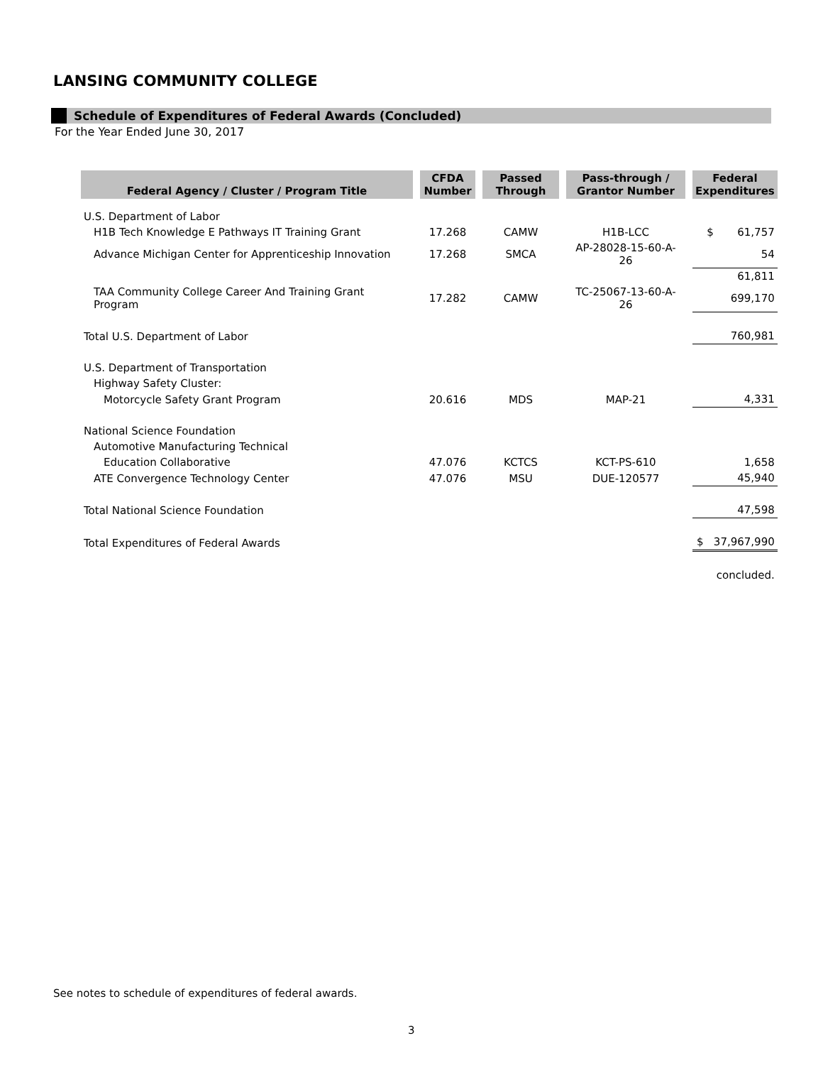LANSING COMMUNITY COLLEGE
Schedule of Expenditures of Federal Awards (Concluded)
For the Year Ended June 30, 2017
| Federal Agency / Cluster / Program Title | CFDA Number | Passed Through | Pass-through / Grantor Number | Federal Expenditures |
| --- | --- | --- | --- | --- |
| U.S. Department of Labor | | | | |
| H1B Tech Knowledge E Pathways IT Training Grant | 17.268 | CAMW | H1B-LCC | $ 61,757 |
| Advance Michigan Center for Apprenticeship Innovation | 17.268 | SMCA | AP-28028-15-60-A-26 | 54 |
| | | | | 61,811 |
| TAA Community College Career And Training Grant Program | 17.282 | CAMW | TC-25067-13-60-A-26 | 699,170 |
| Total U.S. Department of Labor | | | | 760,981 |
| U.S. Department of Transportation | | | | |
| Highway Safety Cluster: | | | | |
| Motorcycle Safety Grant Program | 20.616 | MDS | MAP-21 | 4,331 |
| National Science Foundation | | | | |
| Automotive Manufacturing Technical | | | | |
| Education Collaborative | 47.076 | KCTCS | KCT-PS-610 | 1,658 |
| ATE Convergence Technology Center | 47.076 | MSU | DUE-120577 | 45,940 |
| Total National Science Foundation | | | | 47,598 |
| Total Expenditures of Federal Awards | | | | $ 37,967,990 |
| | | | | concluded. |
See notes to schedule of expenditures of federal awards.
3